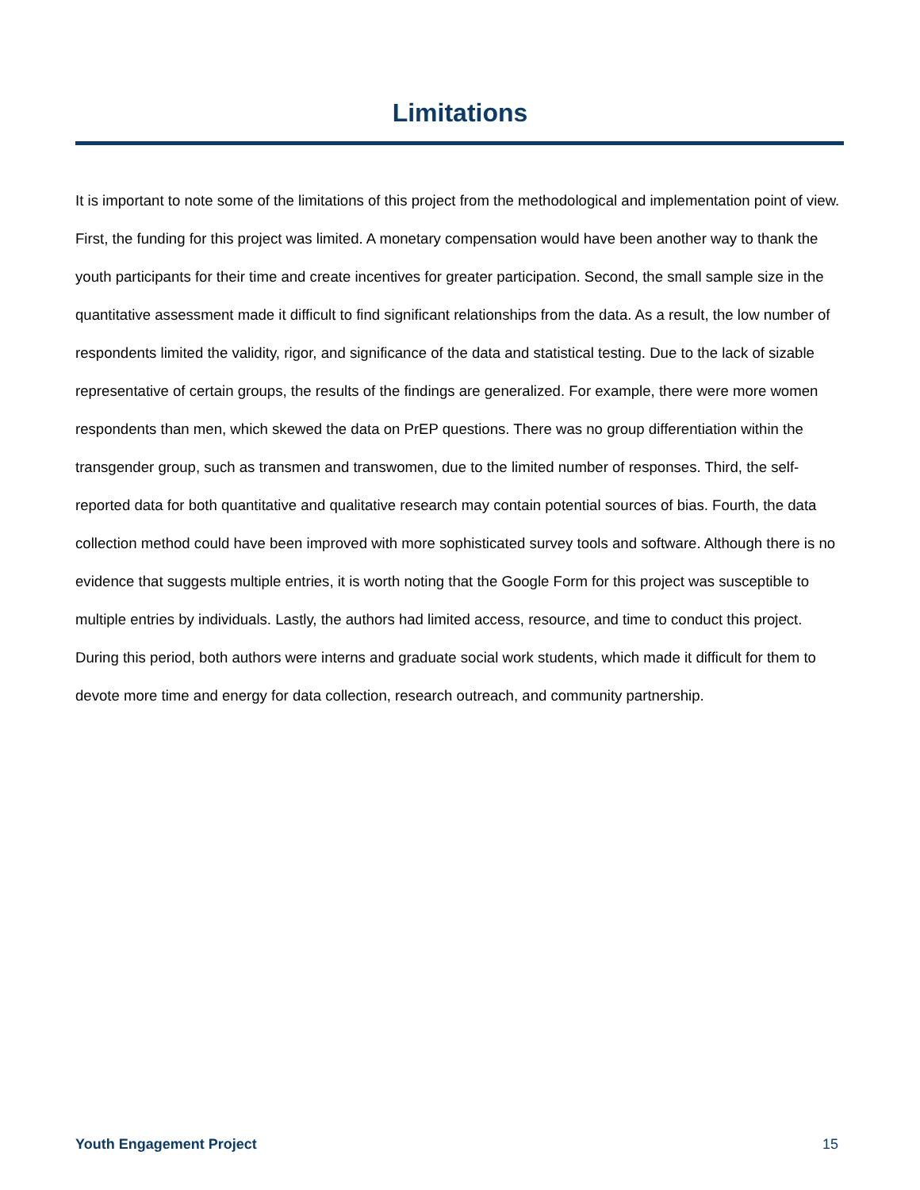Limitations
It is important to note some of the limitations of this project from the methodological and implementation point of view. First, the funding for this project was limited. A monetary compensation would have been another way to thank the youth participants for their time and create incentives for greater participation. Second, the small sample size in the quantitative assessment made it difficult to find significant relationships from the data. As a result, the low number of respondents limited the validity, rigor, and significance of the data and statistical testing. Due to the lack of sizable representative of certain groups, the results of the findings are generalized. For example, there were more women respondents than men, which skewed the data on PrEP questions. There was no group differentiation within the transgender group, such as transmen and transwomen, due to the limited number of responses. Third, the self-reported data for both quantitative and qualitative research may contain potential sources of bias. Fourth, the data collection method could have been improved with more sophisticated survey tools and software. Although there is no evidence that suggests multiple entries, it is worth noting that the Google Form for this project was susceptible to multiple entries by individuals. Lastly, the authors had limited access, resource, and time to conduct this project. During this period, both authors were interns and graduate social work students, which made it difficult for them to devote more time and energy for data collection, research outreach, and community partnership.
Youth Engagement Project 15